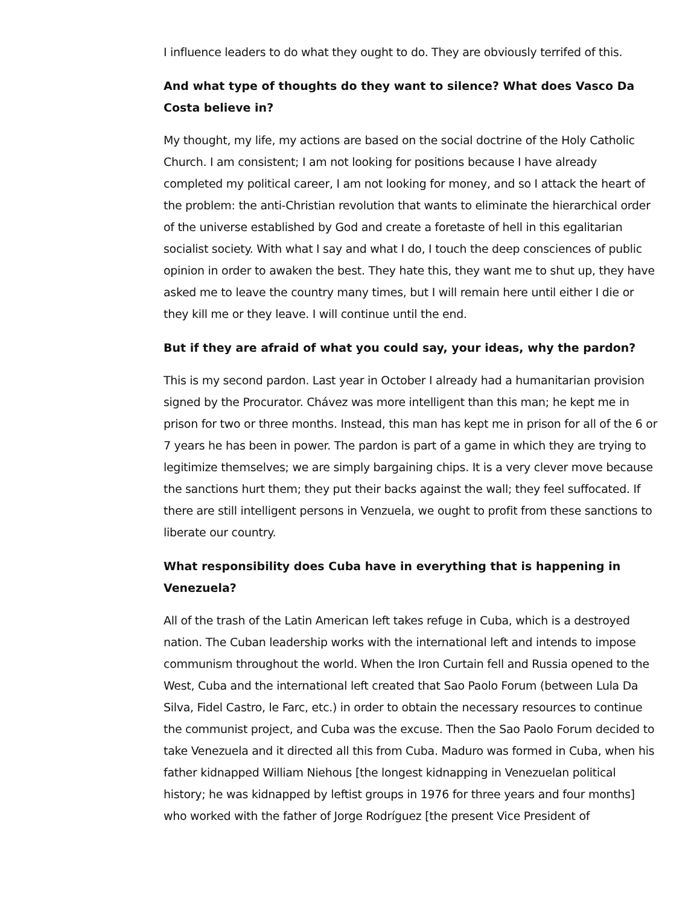I influence leaders to do what they ought to do. They are obviously terrifed of this.
And what type of thoughts do they want to silence? What does Vasco Da Costa believe in?
My thought, my life, my actions are based on the social doctrine of the Holy Catholic Church. I am consistent; I am not looking for positions because I have already completed my political career, I am not looking for money, and so I attack the heart of the problem: the anti-Christian revolution that wants to eliminate the hierarchical order of the universe established by God and create a foretaste of hell in this egalitarian socialist society. With what I say and what I do, I touch the deep consciences of public opinion in order to awaken the best. They hate this, they want me to shut up, they have asked me to leave the country many times, but I will remain here until either I die or they kill me or they leave. I will continue until the end.
But if they are afraid of what you could say, your ideas, why the pardon?
This is my second pardon. Last year in October I already had a humanitarian provision signed by the Procurator. Chávez was more intelligent than this man; he kept me in prison for two or three months. Instead, this man has kept me in prison for all of the 6 or 7 years he has been in power. The pardon is part of a game in which they are trying to legitimize themselves; we are simply bargaining chips. It is a very clever move because the sanctions hurt them; they put their backs against the wall; they feel suffocated. If there are still intelligent persons in Venzuela, we ought to profit from these sanctions to liberate our country.
What responsibility does Cuba have in everything that is happening in Venezuela?
All of the trash of the Latin American left takes refuge in Cuba, which is a destroyed nation. The Cuban leadership works with the international left and intends to impose communism throughout the world. When the Iron Curtain fell and Russia opened to the West, Cuba and the international left created that Sao Paolo Forum (between Lula Da Silva, Fidel Castro, le Farc, etc.) in order to obtain the necessary resources to continue the communist project, and Cuba was the excuse. Then the Sao Paolo Forum decided to take Venezuela and it directed all this from Cuba. Maduro was formed in Cuba, when his father kidnapped William Niehous [the longest kidnapping in Venezuelan political history; he was kidnapped by leftist groups in 1976 for three years and four months] who worked with the father of Jorge Rodríguez [the present Vice President of